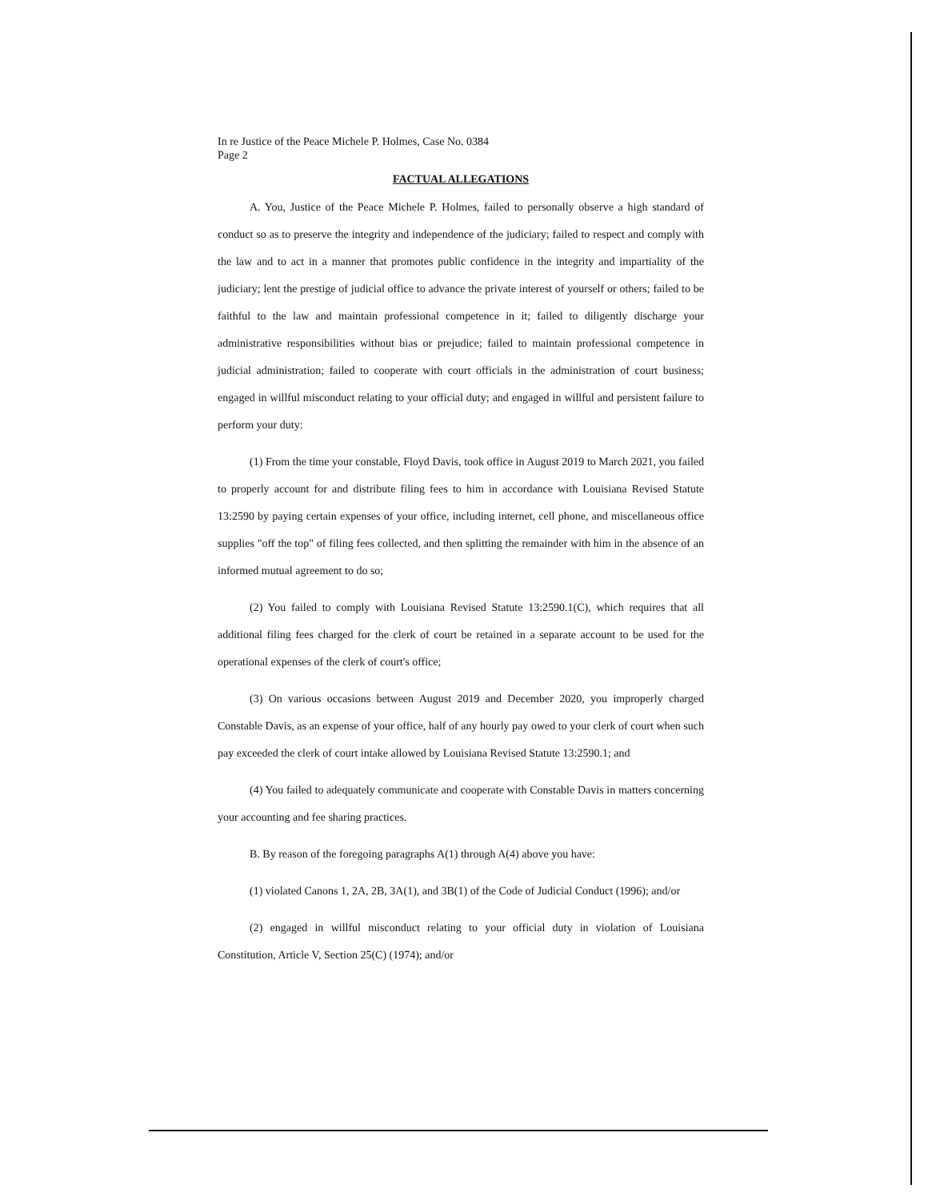In re Justice of the Peace Michele P. Holmes, Case No. 0384
Page 2
FACTUAL ALLEGATIONS
A. You, Justice of the Peace Michele P. Holmes, failed to personally observe a high standard of conduct so as to preserve the integrity and independence of the judiciary; failed to respect and comply with the law and to act in a manner that promotes public confidence in the integrity and impartiality of the judiciary; lent the prestige of judicial office to advance the private interest of yourself or others; failed to be faithful to the law and maintain professional competence in it; failed to diligently discharge your administrative responsibilities without bias or prejudice; failed to maintain professional competence in judicial administration; failed to cooperate with court officials in the administration of court business; engaged in willful misconduct relating to your official duty; and engaged in willful and persistent failure to perform your duty:
(1) From the time your constable, Floyd Davis, took office in August 2019 to March 2021, you failed to properly account for and distribute filing fees to him in accordance with Louisiana Revised Statute 13:2590 by paying certain expenses of your office, including internet, cell phone, and miscellaneous office supplies "off the top" of filing fees collected, and then splitting the remainder with him in the absence of an informed mutual agreement to do so;
(2) You failed to comply with Louisiana Revised Statute 13:2590.1(C), which requires that all additional filing fees charged for the clerk of court be retained in a separate account to be used for the operational expenses of the clerk of court's office;
(3) On various occasions between August 2019 and December 2020, you improperly charged Constable Davis, as an expense of your office, half of any hourly pay owed to your clerk of court when such pay exceeded the clerk of court intake allowed by Louisiana Revised Statute 13:2590.1; and
(4) You failed to adequately communicate and cooperate with Constable Davis in matters concerning your accounting and fee sharing practices.
B. By reason of the foregoing paragraphs A(1) through A(4) above you have:
(1) violated Canons 1, 2A, 2B, 3A(1), and 3B(1) of the Code of Judicial Conduct (1996); and/or
(2) engaged in willful misconduct relating to your official duty in violation of Louisiana Constitution, Article V, Section 25(C) (1974); and/or